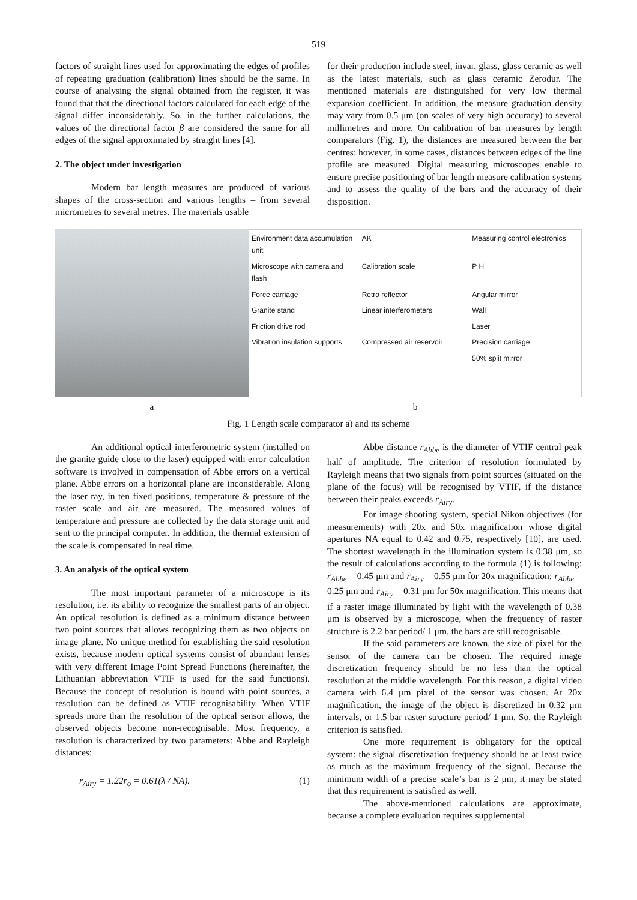519
factors of straight lines used for approximating the edges of profiles of repeating graduation (calibration) lines should be the same. In course of analysing the signal obtained from the register, it was found that that the directional factors calculated for each edge of the signal differ inconsiderably. So, in the further calculations, the values of the directional factor β are considered the same for all edges of the signal approximated by straight lines [4].
2. The object under investigation
Modern bar length measures are produced of various shapes of the cross-section and various lengths – from several micrometres to several metres. The materials usable
for their production include steel, invar, glass, glass ceramic as well as the latest materials, such as glass ceramic Zerodur. The mentioned materials are distinguished for very low thermal expansion coefficient. In addition, the measure graduation density may vary from 0.5 μm (on scales of very high accuracy) to several millimetres and more. On calibration of bar measures by length comparators (Fig. 1), the distances are measured between the bar centres: however, in some cases, distances between edges of the line profile are measured. Digital measuring microscopes enable to ensure precise positioning of bar length measure calibration systems and to assess the quality of the bars and the accuracy of their disposition.
Environment data accumulation unit AK Measuring control electronics Microscope with camera and flash Calibration scale P H Force carriage Retro reflector Angular mirror Granite stand Linear interferometers Wall Friction drive rod Laser Vibration insulation supports Compressed air reservoir Precision carriage 50% split mirror
a b
Fig. 1 Length scale comparator a) and its scheme
An additional optical interferometric system (installed on the granite guide close to the laser) equipped with error calculation software is involved in compensation of Abbe errors on a vertical plane. Abbe errors on a horizontal plane are inconsiderable. Along the laser ray, in ten fixed positions, temperature & pressure of the raster scale and air are measured. The measured values of temperature and pressure are collected by the data storage unit and sent to the principal computer. In addition, the thermal extension of the scale is compensated in real time.
3. An analysis of the optical system
The most important parameter of a microscope is its resolution, i.e. its ability to recognize the smallest parts of an object. An optical resolution is defined as a minimum distance between two point sources that allows recognizing them as two objects on image plane. No unique method for establishing the said resolution exists, because modern optical systems consist of abundant lenses with very different Image Point Spread Functions (hereinafter, the Lithuanian abbreviation VTIF is used for the said functions). Because the concept of resolution is bound with point sources, a resolution can be defined as VTIF recognisability. When VTIF spreads more than the resolution of the optical sensor allows, the observed objects become non-recognisable. Most frequency, a resolution is characterized by two parameters: Abbe and Rayleigh distances:
r<sub>Airy</sub> = 1.22r<sub>o</sub> = 0.61(λ / NA). (1)
Abbe distance r<sub>Abbe</sub> is the diameter of VTIF central peak half of amplitude. The criterion of resolution formulated by Rayleigh means that two signals from point sources (situated on the plane of the focus) will be recognised by VTIF, if the distance between their peaks exceeds r<sub>Airy</sub>.
For image shooting system, special Nikon objectives (for measurements) with 20x and 50x magnification whose digital apertures NA equal to 0.42 and 0.75, respectively [10], are used. The shortest wavelength in the illumination system is 0.38 μm, so the result of calculations according to the formula (1) is following: r<sub>Abbe</sub> = 0.45 μm and r<sub>Airy</sub> = 0.55 μm for 20x magnification; r<sub>Abbe</sub> = 0.25 μm and r<sub>Airy</sub> = 0.31 μm for 50x magnification. This means that if a raster image illuminated by light with the wavelength of 0.38 μm is observed by a microscope, when the frequency of raster structure is 2.2 bar period/ 1 μm, the bars are still recognisable.
If the said parameters are known, the size of pixel for the sensor of the camera can be chosen. The required image discretization frequency should be no less than the optical resolution at the middle wavelength. For this reason, a digital video camera with 6.4 μm pixel of the sensor was chosen. At 20x magnification, the image of the object is discretized in 0.32 μm intervals, or 1.5 bar raster structure period/ 1 μm. So, the Rayleigh criterion is satisfied.
One more requirement is obligatory for the optical system: the signal discretization frequency should be at least twice as much as the maximum frequency of the signal. Because the minimum width of a precise scale’s bar is 2 μm, it may be stated that this requirement is satisfied as well.
The above-mentioned calculations are approximate, because a complete evaluation requires supplemental